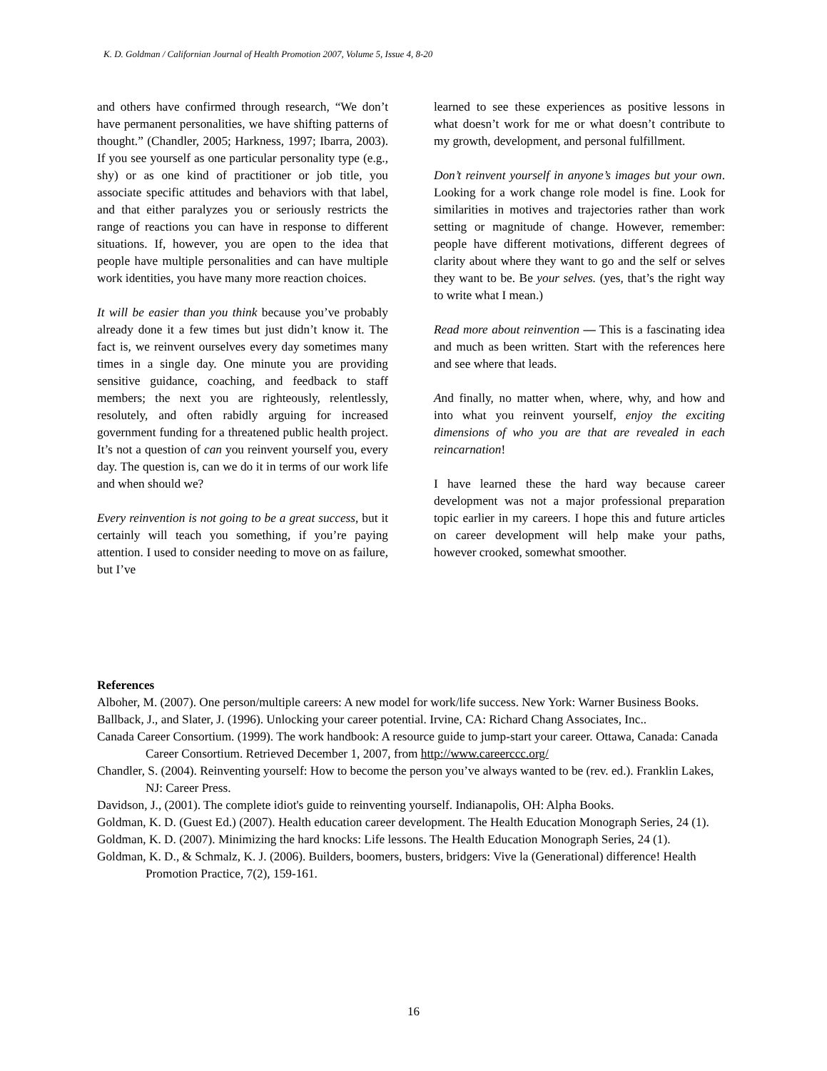K. D. Goldman / Californian Journal of Health Promotion 2007, Volume 5, Issue 4, 8-20
and others have confirmed through research, “We don’t have permanent personalities, we have shifting patterns of thought.” (Chandler, 2005; Harkness, 1997; Ibarra, 2003). If you see yourself as one particular personality type (e.g., shy) or as one kind of practitioner or job title, you associate specific attitudes and behaviors with that label, and that either paralyzes you or seriously restricts the range of reactions you can have in response to different situations. If, however, you are open to the idea that people have multiple personalities and can have multiple work identities, you have many more reaction choices.
It will be easier than you think because you’ve probably already done it a few times but just didn’t know it. The fact is, we reinvent ourselves every day sometimes many times in a single day. One minute you are providing sensitive guidance, coaching, and feedback to staff members; the next you are righteously, relentlessly, resolutely, and often rabidly arguing for increased government funding for a threatened public health project. It’s not a question of can you reinvent yourself you, every day. The question is, can we do it in terms of our work life and when should we?
Every reinvention is not going to be a great success, but it certainly will teach you something, if you’re paying attention. I used to consider needing to move on as failure, but I’ve
learned to see these experiences as positive lessons in what doesn’t work for me or what doesn’t contribute to my growth, development, and personal fulfillment.
Don’t reinvent yourself in anyone’s images but your own. Looking for a work change role model is fine. Look for similarities in motives and trajectories rather than work setting or magnitude of change. However, remember: people have different motivations, different degrees of clarity about where they want to go and the self or selves they want to be. Be your selves. (yes, that’s the right way to write what I mean.)
Read more about reinvention — This is a fascinating idea and much as been written. Start with the references here and see where that leads.
And finally, no matter when, where, why, and how and into what you reinvent yourself, enjoy the exciting dimensions of who you are that are revealed in each reincarnation!
I have learned these the hard way because career development was not a major professional preparation topic earlier in my careers. I hope this and future articles on career development will help make your paths, however crooked, somewhat smoother.
References
Alboher, M. (2007). One person/multiple careers: A new model for work/life success. New York: Warner Business Books.
Ballback, J., and Slater, J. (1996). Unlocking your career potential. Irvine, CA: Richard Chang Associates, Inc..
Canada Career Consortium. (1999). The work handbook: A resource guide to jump-start your career. Ottawa, Canada: Canada Career Consortium. Retrieved December 1, 2007, from http://www.careerccc.org/
Chandler, S. (2004). Reinventing yourself: How to become the person you’ve always wanted to be (rev. ed.). Franklin Lakes, NJ: Career Press.
Davidson, J., (2001). The complete idiot's guide to reinventing yourself. Indianapolis, OH: Alpha Books.
Goldman, K. D. (Guest Ed.) (2007). Health education career development. The Health Education Monograph Series, 24 (1).
Goldman, K. D. (2007). Minimizing the hard knocks: Life lessons. The Health Education Monograph Series, 24 (1).
Goldman, K. D., & Schmalz, K. J. (2006). Builders, boomers, busters, bridgers: Vive la (Generational) difference! Health Promotion Practice, 7(2), 159-161.
16